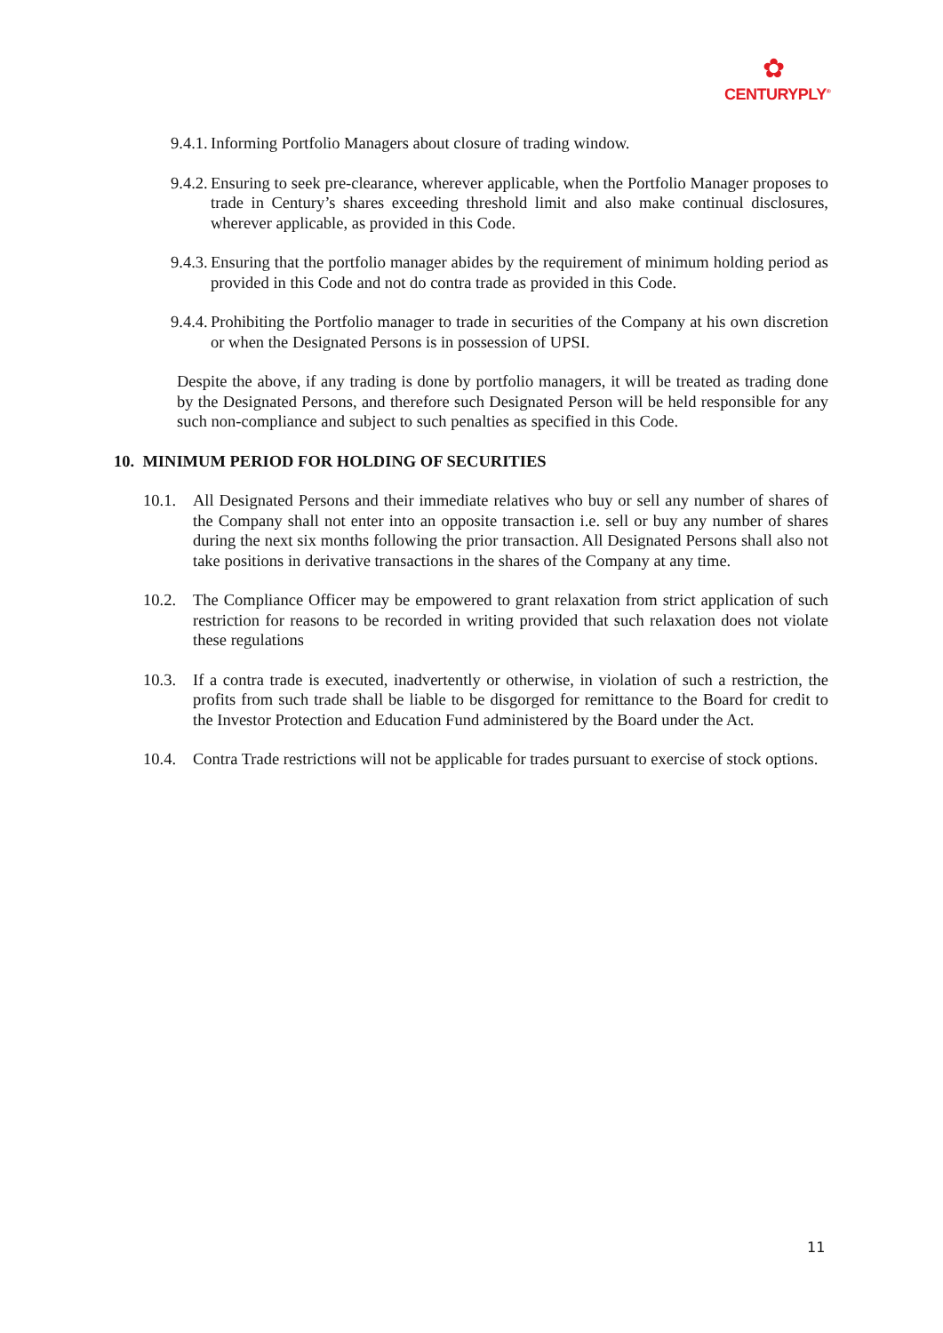✿
CENTURYPLY<sup>®</sup>
9.4.1. Informing Portfolio Managers about closure of trading window.
9.4.2. Ensuring to seek pre-clearance, wherever applicable, when the Portfolio Manager proposes to trade in Century’s shares exceeding threshold limit and also make continual disclosures, wherever applicable, as provided in this Code.
9.4.3. Ensuring that the portfolio manager abides by the requirement of minimum holding period as provided in this Code and not do contra trade as provided in this Code.
9.4.4. Prohibiting the Portfolio manager to trade in securities of the Company at his own discretion or when the Designated Persons is in possession of UPSI.
Despite the above, if any trading is done by portfolio managers, it will be treated as trading done by the Designated Persons, and therefore such Designated Person will be held responsible for any such non-compliance and subject to such penalties as specified in this Code.
10. MINIMUM PERIOD FOR HOLDING OF SECURITIES
10.1. All Designated Persons and their immediate relatives who buy or sell any number of shares of the Company shall not enter into an opposite transaction i.e. sell or buy any number of shares during the next six months following the prior transaction. All Designated Persons shall also not take positions in derivative transactions in the shares of the Company at any time.
10.2. The Compliance Officer may be empowered to grant relaxation from strict application of such restriction for reasons to be recorded in writing provided that such relaxation does not violate these regulations
10.3. If a contra trade is executed, inadvertently or otherwise, in violation of such a restriction, the profits from such trade shall be liable to be disgorged for remittance to the Board for credit to the Investor Protection and Education Fund administered by the Board under the Act.
10.4. Contra Trade restrictions will not be applicable for trades pursuant to exercise of stock options.
11